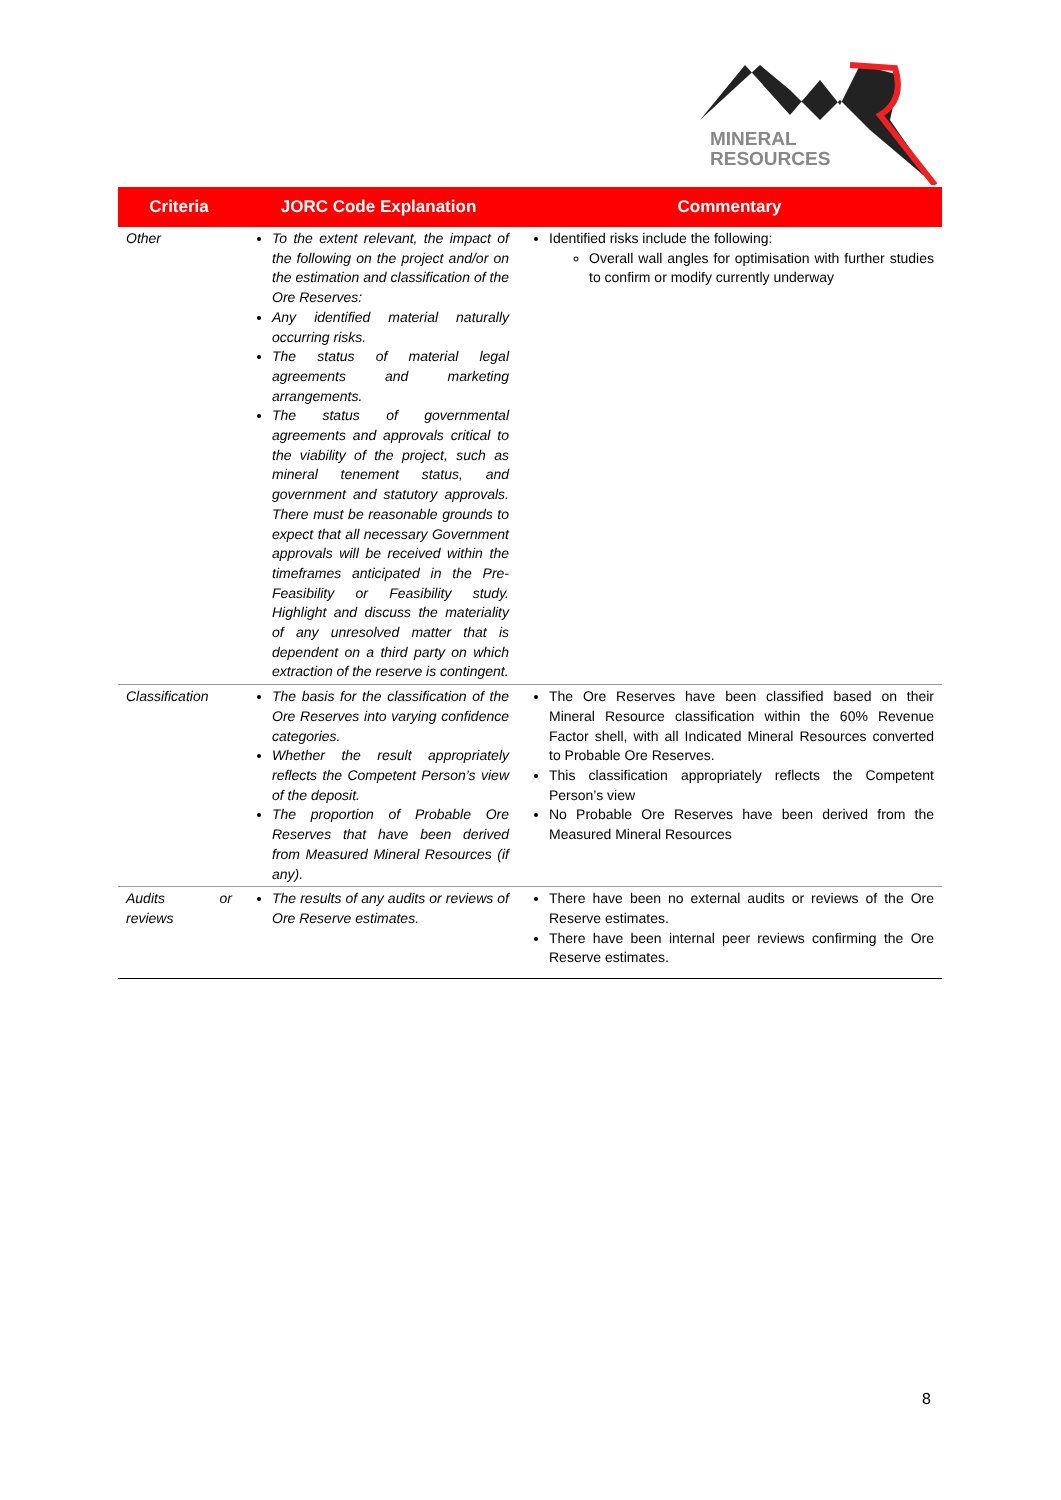MINERAL
RESOURCES
| Criteria | JORC Code Explanation | Commentary |
| --- | --- | --- |
| Other | To the extent relevant, the impact of the following on the project and/or on the estimation and classification of the Ore Reserves: Any identified material naturally occurring risks. The status of material legal agreements and marketing arrangements. The status of governmental agreements and approvals critical to the viability of the project, such as mineral tenement status, and government and statutory approvals. There must be reasonable grounds to expect that all necessary Government approvals will be received within the timeframes anticipated in the Pre-Feasibility or Feasibility study. Highlight and discuss the materiality of any unresolved matter that is dependent on a third party on which extraction of the reserve is contingent. | Identified risks include the following: Overall wall angles for optimisation with further studies to confirm or modify currently underway |
| Classification | The basis for the classification of the Ore Reserves into varying confidence categories. Whether the result appropriately reflects the Competent Person’s view of the deposit. The proportion of Probable Ore Reserves that have been derived from Measured Mineral Resources (if any). | The Ore Reserves have been classified based on their Mineral Resource classification within the 60% Revenue Factor shell, with all Indicated Mineral Resources converted to Probable Ore Reserves. This classification appropriately reflects the Competent Person’s view No Probable Ore Reserves have been derived from the Measured Mineral Resources |
| Audits or reviews | The results of any audits or reviews of Ore Reserve estimates. | There have been no external audits or reviews of the Ore Reserve estimates. There have been internal peer reviews confirming the Ore Reserve estimates. |
8